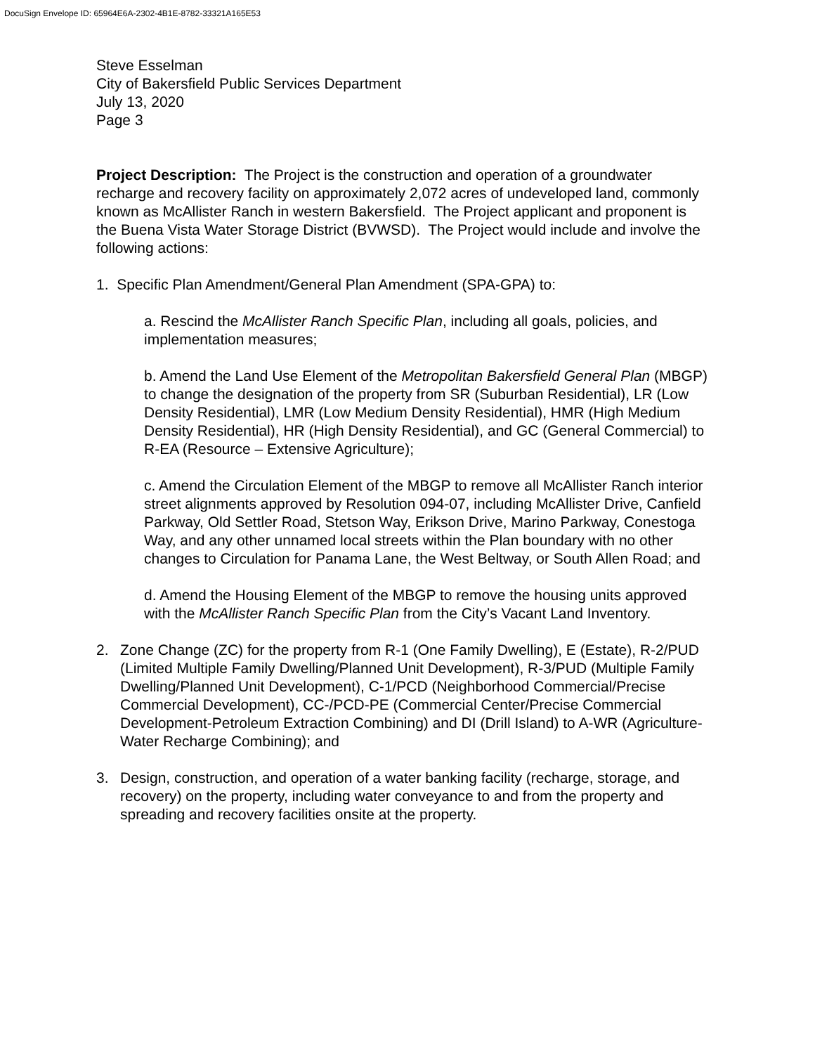DocuSign Envelope ID: 65964E6A-2302-4B1E-8782-33321A165E53
Steve Esselman
City of Bakersfield Public Services Department
July 13, 2020
Page 3
Project Description: The Project is the construction and operation of a groundwater recharge and recovery facility on approximately 2,072 acres of undeveloped land, commonly known as McAllister Ranch in western Bakersfield. The Project applicant and proponent is the Buena Vista Water Storage District (BVWSD). The Project would include and involve the following actions:
1. Specific Plan Amendment/General Plan Amendment (SPA-GPA) to:
a. Rescind the McAllister Ranch Specific Plan, including all goals, policies, and implementation measures;
b. Amend the Land Use Element of the Metropolitan Bakersfield General Plan (MBGP) to change the designation of the property from SR (Suburban Residential), LR (Low Density Residential), LMR (Low Medium Density Residential), HMR (High Medium Density Residential), HR (High Density Residential), and GC (General Commercial) to R-EA (Resource – Extensive Agriculture);
c. Amend the Circulation Element of the MBGP to remove all McAllister Ranch interior street alignments approved by Resolution 094-07, including McAllister Drive, Canfield Parkway, Old Settler Road, Stetson Way, Erikson Drive, Marino Parkway, Conestoga Way, and any other unnamed local streets within the Plan boundary with no other changes to Circulation for Panama Lane, the West Beltway, or South Allen Road; and
d. Amend the Housing Element of the MBGP to remove the housing units approved with the McAllister Ranch Specific Plan from the City’s Vacant Land Inventory.
2. Zone Change (ZC) for the property from R-1 (One Family Dwelling), E (Estate), R-2/PUD (Limited Multiple Family Dwelling/Planned Unit Development), R-3/PUD (Multiple Family Dwelling/Planned Unit Development), C-1/PCD (Neighborhood Commercial/Precise Commercial Development), CC-/PCD-PE (Commercial Center/Precise Commercial Development-Petroleum Extraction Combining) and DI (Drill Island) to A-WR (Agriculture-Water Recharge Combining); and
3. Design, construction, and operation of a water banking facility (recharge, storage, and recovery) on the property, including water conveyance to and from the property and spreading and recovery facilities onsite at the property.